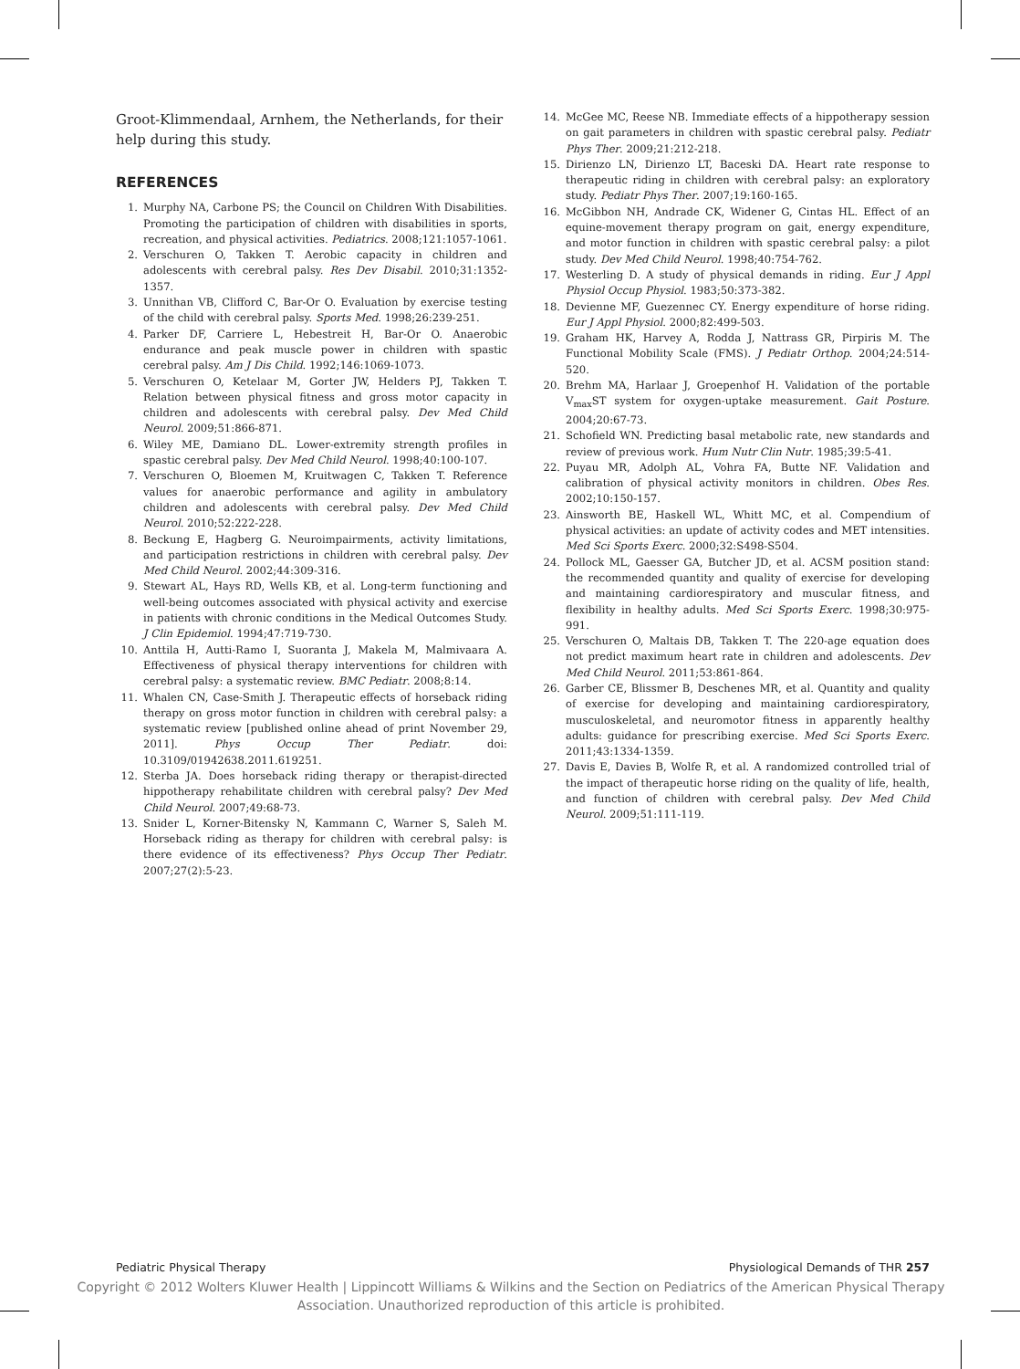Groot-Klimmendaal, Arnhem, the Netherlands, for their help during this study.
REFERENCES
1. Murphy NA, Carbone PS; the Council on Children With Disabilities. Promoting the participation of children with disabilities in sports, recreation, and physical activities. Pediatrics. 2008;121:1057-1061.
2. Verschuren O, Takken T. Aerobic capacity in children and adolescents with cerebral palsy. Res Dev Disabil. 2010;31:1352-1357.
3. Unnithan VB, Clifford C, Bar-Or O. Evaluation by exercise testing of the child with cerebral palsy. Sports Med. 1998;26:239-251.
4. Parker DF, Carriere L, Hebestreit H, Bar-Or O. Anaerobic endurance and peak muscle power in children with spastic cerebral palsy. Am J Dis Child. 1992;146:1069-1073.
5. Verschuren O, Ketelaar M, Gorter JW, Helders PJ, Takken T. Relation between physical fitness and gross motor capacity in children and adolescents with cerebral palsy. Dev Med Child Neurol. 2009;51:866-871.
6. Wiley ME, Damiano DL. Lower-extremity strength profiles in spastic cerebral palsy. Dev Med Child Neurol. 1998;40:100-107.
7. Verschuren O, Bloemen M, Kruitwagen C, Takken T. Reference values for anaerobic performance and agility in ambulatory children and adolescents with cerebral palsy. Dev Med Child Neurol. 2010;52:222-228.
8. Beckung E, Hagberg G. Neuroimpairments, activity limitations, and participation restrictions in children with cerebral palsy. Dev Med Child Neurol. 2002;44:309-316.
9. Stewart AL, Hays RD, Wells KB, et al. Long-term functioning and well-being outcomes associated with physical activity and exercise in patients with chronic conditions in the Medical Outcomes Study. J Clin Epidemiol. 1994;47:719-730.
10. Anttila H, Autti-Ramo I, Suoranta J, Makela M, Malmivaara A. Effectiveness of physical therapy interventions for children with cerebral palsy: a systematic review. BMC Pediatr. 2008;8:14.
11. Whalen CN, Case-Smith J. Therapeutic effects of horseback riding therapy on gross motor function in children with cerebral palsy: a systematic review [published online ahead of print November 29, 2011]. Phys Occup Ther Pediatr. doi: 10.3109/01942638.2011.619251.
12. Sterba JA. Does horseback riding therapy or therapist-directed hippotherapy rehabilitate children with cerebral palsy? Dev Med Child Neurol. 2007;49:68-73.
13. Snider L, Korner-Bitensky N, Kammann C, Warner S, Saleh M. Horseback riding as therapy for children with cerebral palsy: is there evidence of its effectiveness? Phys Occup Ther Pediatr. 2007;27(2):5-23.
14. McGee MC, Reese NB. Immediate effects of a hippotherapy session on gait parameters in children with spastic cerebral palsy. Pediatr Phys Ther. 2009;21:212-218.
15. Dirienzo LN, Dirienzo LT, Baceski DA. Heart rate response to therapeutic riding in children with cerebral palsy: an exploratory study. Pediatr Phys Ther. 2007;19:160-165.
16. McGibbon NH, Andrade CK, Widener G, Cintas HL. Effect of an equine-movement therapy program on gait, energy expenditure, and motor function in children with spastic cerebral palsy: a pilot study. Dev Med Child Neurol. 1998;40:754-762.
17. Westerling D. A study of physical demands in riding. Eur J Appl Physiol Occup Physiol. 1983;50:373-382.
18. Devienne MF, Guezennec CY. Energy expenditure of horse riding. Eur J Appl Physiol. 2000;82:499-503.
19. Graham HK, Harvey A, Rodda J, Nattrass GR, Pirpiris M. The Functional Mobility Scale (FMS). J Pediatr Orthop. 2004;24:514-520.
20. Brehm MA, Harlaar J, Groepenhof H. Validation of the portable V<sub>max</sub>ST system for oxygen-uptake measurement. Gait Posture. 2004;20:67-73.
21. Schofield WN. Predicting basal metabolic rate, new standards and review of previous work. Hum Nutr Clin Nutr. 1985;39:5-41.
22. Puyau MR, Adolph AL, Vohra FA, Butte NF. Validation and calibration of physical activity monitors in children. Obes Res. 2002;10:150-157.
23. Ainsworth BE, Haskell WL, Whitt MC, et al. Compendium of physical activities: an update of activity codes and MET intensities. Med Sci Sports Exerc. 2000;32:S498-S504.
24. Pollock ML, Gaesser GA, Butcher JD, et al. ACSM position stand: the recommended quantity and quality of exercise for developing and maintaining cardiorespiratory and muscular fitness, and flexibility in healthy adults. Med Sci Sports Exerc. 1998;30:975-991.
25. Verschuren O, Maltais DB, Takken T. The 220-age equation does not predict maximum heart rate in children and adolescents. Dev Med Child Neurol. 2011;53:861-864.
26. Garber CE, Blissmer B, Deschenes MR, et al. Quantity and quality of exercise for developing and maintaining cardiorespiratory, musculoskeletal, and neuromotor fitness in apparently healthy adults: guidance for prescribing exercise. Med Sci Sports Exerc. 2011;43:1334-1359.
27. Davis E, Davies B, Wolfe R, et al. A randomized controlled trial of the impact of therapeutic horse riding on the quality of life, health, and function of children with cerebral palsy. Dev Med Child Neurol. 2009;51:111-119.
Pediatric Physical Therapy Physiological Demands of THR 257
Copyright © 2012 Wolters Kluwer Health | Lippincott Williams & Wilkins and the Section on Pediatrics of the American Physical Therapy Association. Unauthorized reproduction of this article is prohibited.